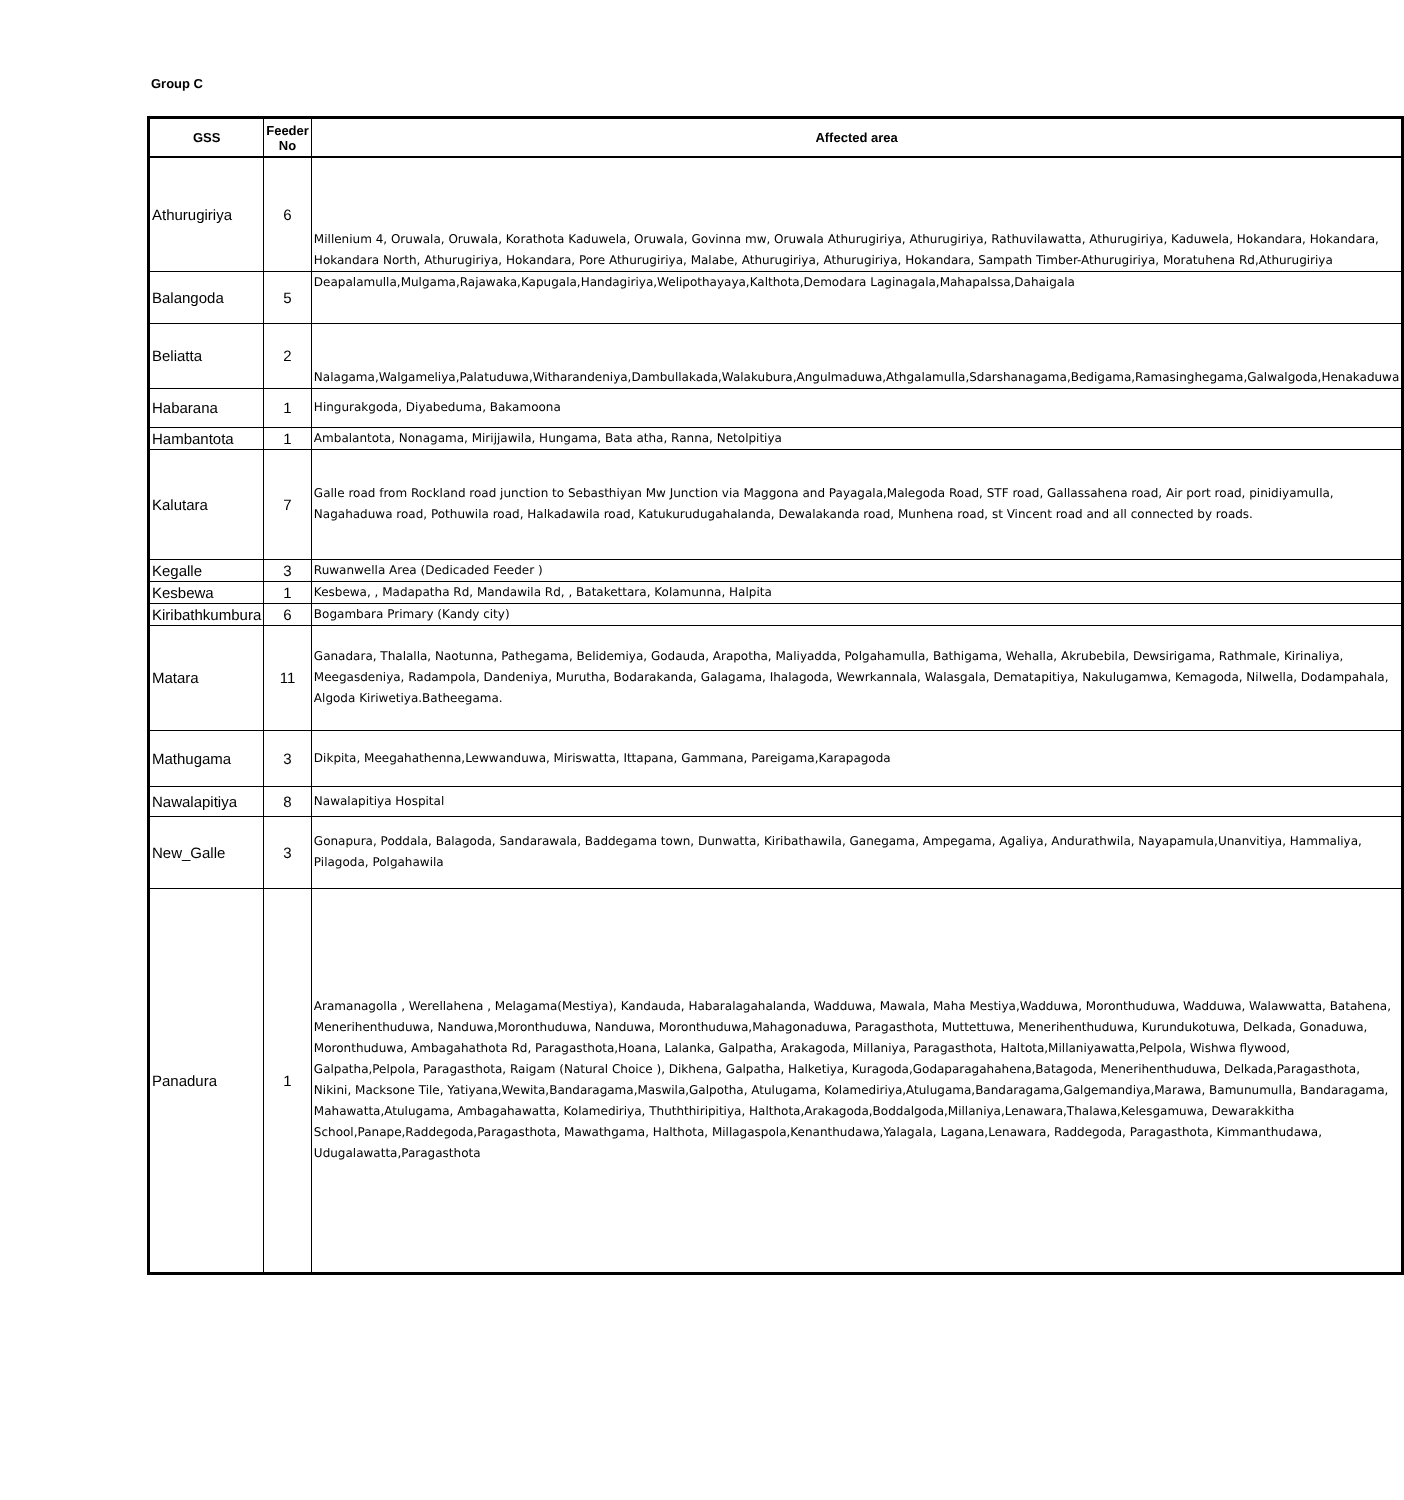Group C
| GSS | Feeder No | Affected area |
| --- | --- | --- |
| Athurugiriya | 6 | Millenium 4, Oruwala, Oruwala, Korathota Kaduwela, Oruwala, Govinna mw, Oruwala Athurugiriya, Athurugiriya, Rathuvilawatta, Athurugiriya, Kaduwela, Hokandara, Hokandara, Hokandara North, Athurugiriya, Hokandara, Pore Athurugiriya, Malabe, Athurugiriya, Athurugiriya, Hokandara, Sampath Timber-Athurugiriya, Moratuhena Rd,Athurugiriya |
| Balangoda | 5 | Deapalamulla,Mulgama,Rajawaka,Kapugala,Handagiriya,Welipothayaya,Kalthota,Demodara Laginagala,Mahapalssa,Dahaigala |
| Beliatta | 2 | Nalagama,Walgameliya,Palatuduwa,Witharandeniya,Dambullakada,Walakubura,Angulmaduwa,Athgalamulla,Sdarshanagama,Bedigama,Ramasinghegama,Galwalgoda,Henakaduwa |
| Habarana | 1 | Hingurakgoda, Diyabeduma, Bakamoona |
| Hambantota | 1 | Ambalantota, Nonagama, Mirijjawila, Hungama, Bata atha, Ranna, Netolpitiya |
| Kalutara | 7 | Galle road from Rockland road junction to Sebasthiyan Mw Junction via Maggona and Payagala,Malegoda Road, STF road, Gallassahena road, Air port road, pinidiyamulla, Nagahaduwa road, Pothuwila road, Halkadawila road, Katukurudugahalanda, Dewalakanda road, Munhena road, st Vincent road and all connected by roads. |
| Kegalle | 3 | Ruwanwella Area (Dedicaded Feeder ) |
| Kesbewa | 1 | Kesbewa, , Madapatha Rd, Mandawila Rd, , Batakettara, Kolamunna, Halpita |
| Kiribathkumbura | 6 | Bogambara Primary (Kandy city) |
| Matara | 11 | Ganadara, Thalalla, Naotunna, Pathegama, Belidemiya, Godauda, Arapotha, Maliyadda, Polgahamulla, Bathigama, Wehalla, Akrubebila, Dewsirigama, Rathmale, Kirinaliya, Meegasdeniya, Radampola, Dandeniya, Murutha, Bodarakanda, Galagama, Ihalagoda, Wewrkannala, Walasgala, Dematapitiya, Nakulugamwa, Kemagoda, Nilwella, Dodampahala, Algoda Kiriwetiya.Batheegama. |
| Mathugama | 3 | Dikpita, Meegahathenna,Lewwanduwa, Miriswatta, Ittapana, Gammana, Pareigama,Karapagoda |
| Nawalapitiya | 8 | Nawalapitiya Hospital |
| New_Galle | 3 | Gonapura, Poddala, Balagoda, Sandarawala, Baddegama town, Dunwatta, Kiribathawila, Ganegama, Ampegama, Agaliya, Andurathwila, Nayapamula,Unanvitiya, Hammaliya, Pilagoda, Polgahawila |
| Panadura | 1 | Aramanagolla , Werellahena , Melagama(Mestiya), Kandauda, Habaralagahalanda, Wadduwa, Mawala, Maha Mestiya,Wadduwa, Moronthuduwa, Wadduwa, Walawwatta, Batahena, Menerihenthuduwa, Nanduwa,Moronthuduwa, Nanduwa, Moronthuduwa,Mahagonaduwa, Paragasthota, Muttettuwa, Menerihenthuduwa, Kurundukotuwa, Delkada, Gonaduwa, Moronthuduwa, Ambagahathota Rd, Paragasthota,Hoana, Lalanka, Galpatha, Arakagoda, Millaniya, Paragasthota, Haltota,Millaniyawatta,Pelpola, Wishwa flywood, Galpatha,Pelpola, Paragasthota, Raigam (Natural Choice ), Dikhena, Galpatha, Halketiya, Kuragoda,Godaparagahahena,Batagoda, Menerihenthuduwa, Delkada,Paragasthota, Nikini, Macksone Tile, Yatiyana,Wewita,Bandaragama,Maswila,Galpotha, Atulugama, Kolamediriya,Atulugama,Bandaragama,Galgemandiya,Marawa, Bamunumulla, Bandaragama, Mahawatta,Atulugama, Ambagahawatta, Kolamediriya, Thuththiripitiya, Halthota,Arakagoda,Boddalgoda,Millaniya,Lenawara,Thalawa,Kelesgamuwa, Dewarakkitha School,Panape,Raddegoda,Paragasthota, Mawathgama, Halthota, Millagaspola,Kenanthudawa,Yalagala, Lagana,Lenawara, Raddegoda, Paragasthota, Kimmanthudawa, Udugalawatta,Paragasthota |